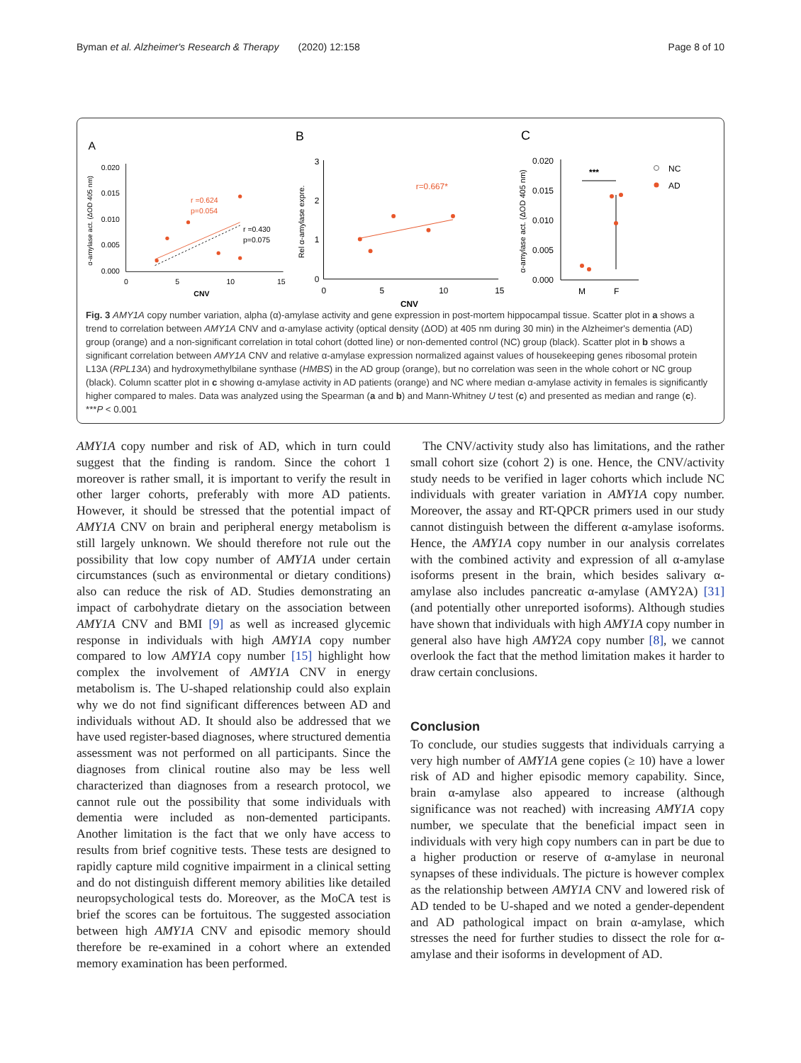Byman et al. Alzheimer's Research & Therapy (2020) 12:158 Page 8 of 10
A
α-amylase act. (ΔOD 405 nm)
0.020
0.015
0.010
0.005
0.000
0
5
10
15
CNV
r =0.624
p=0.054
r =0.430
p=0.075
B
Rel α-amylase expre.
3
2
1
0
0
5
10
15
CNV
r=0.667*
C
α-amylase act. (ΔOD 405 nm)
0.020
0.015
0.010
0.005
0.000
M
F
***
NC
AD
Fig. 3 AMY1A copy number variation, alpha (α)-amylase activity and gene expression in post-mortem hippocampal tissue. Scatter plot in a shows a trend to correlation between AMY1A CNV and α-amylase activity (optical density (ΔOD) at 405 nm during 30 min) in the Alzheimer's dementia (AD) group (orange) and a non-significant correlation in total cohort (dotted line) or non-demented control (NC) group (black). Scatter plot in b shows a significant correlation between AMY1A CNV and relative α-amylase expression normalized against values of housekeeping genes ribosomal protein L13A (RPL13A) and hydroxymethylbilane synthase (HMBS) in the AD group (orange), but no correlation was seen in the whole cohort or NC group (black). Column scatter plot in c showing α-amylase activity in AD patients (orange) and NC where median α-amylase activity in females is significantly higher compared to males. Data was analyzed using the Spearman (a and b) and Mann-Whitney U test (c) and presented as median and range (c). ***P < 0.001
AMY1A copy number and risk of AD, which in turn could suggest that the finding is random. Since the cohort 1 moreover is rather small, it is important to verify the result in other larger cohorts, preferably with more AD patients. However, it should be stressed that the potential impact of AMY1A CNV on brain and peripheral energy metabolism is still largely unknown. We should therefore not rule out the possibility that low copy number of AMY1A under certain circumstances (such as environmental or dietary conditions) also can reduce the risk of AD. Studies demonstrating an impact of carbohydrate dietary on the association between AMY1A CNV and BMI [9] as well as increased glycemic response in individuals with high AMY1A copy number compared to low AMY1A copy number [15] highlight how complex the involvement of AMY1A CNV in energy metabolism is. The U-shaped relationship could also explain why we do not find significant differences between AD and individuals without AD. It should also be addressed that we have used register-based diagnoses, where structured dementia assessment was not performed on all participants. Since the diagnoses from clinical routine also may be less well characterized than diagnoses from a research protocol, we cannot rule out the possibility that some individuals with dementia were included as non-demented participants. Another limitation is the fact that we only have access to results from brief cognitive tests. These tests are designed to rapidly capture mild cognitive impairment in a clinical setting and do not distinguish different memory abilities like detailed neuropsychological tests do. Moreover, as the MoCA test is brief the scores can be fortuitous. The suggested association between high AMY1A CNV and episodic memory should therefore be re-examined in a cohort where an extended memory examination has been performed.
The CNV/activity study also has limitations, and the rather small cohort size (cohort 2) is one. Hence, the CNV/activity study needs to be verified in lager cohorts which include NC individuals with greater variation in AMY1A copy number. Moreover, the assay and RT-QPCR primers used in our study cannot distinguish between the different α-amylase isoforms. Hence, the AMY1A copy number in our analysis correlates with the combined activity and expression of all α-amylase isoforms present in the brain, which besides salivary α-amylase also includes pancreatic α-amylase (AMY2A) [31] (and potentially other unreported isoforms). Although studies have shown that individuals with high AMY1A copy number in general also have high AMY2A copy number [8], we cannot overlook the fact that the method limitation makes it harder to draw certain conclusions.
Conclusion
To conclude, our studies suggests that individuals carrying a very high number of AMY1A gene copies (≥ 10) have a lower risk of AD and higher episodic memory capability. Since, brain α-amylase also appeared to increase (although significance was not reached) with increasing AMY1A copy number, we speculate that the beneficial impact seen in individuals with very high copy numbers can in part be due to a higher production or reserve of α-amylase in neuronal synapses of these individuals. The picture is however complex as the relationship between AMY1A CNV and lowered risk of AD tended to be U-shaped and we noted a gender-dependent and AD pathological impact on brain α-amylase, which stresses the need for further studies to dissect the role for α-amylase and their isoforms in development of AD.